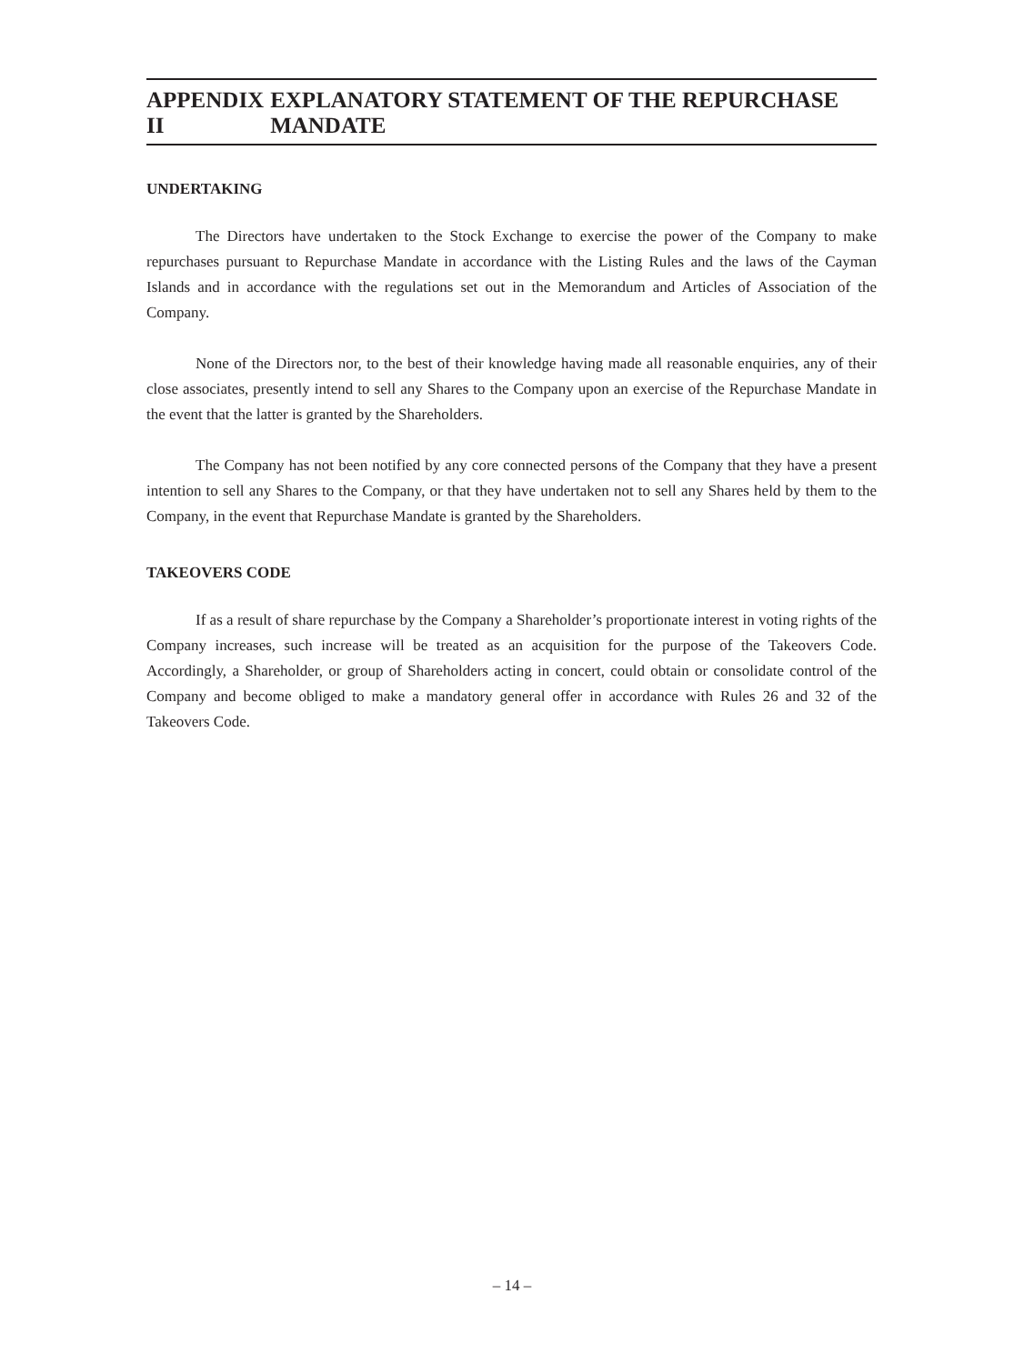APPENDIX II EXPLANATORY STATEMENT OF THE REPURCHASE MANDATE
UNDERTAKING
The Directors have undertaken to the Stock Exchange to exercise the power of the Company to make repurchases pursuant to Repurchase Mandate in accordance with the Listing Rules and the laws of the Cayman Islands and in accordance with the regulations set out in the Memorandum and Articles of Association of the Company.
None of the Directors nor, to the best of their knowledge having made all reasonable enquiries, any of their close associates, presently intend to sell any Shares to the Company upon an exercise of the Repurchase Mandate in the event that the latter is granted by the Shareholders.
The Company has not been notified by any core connected persons of the Company that they have a present intention to sell any Shares to the Company, or that they have undertaken not to sell any Shares held by them to the Company, in the event that Repurchase Mandate is granted by the Shareholders.
TAKEOVERS CODE
If as a result of share repurchase by the Company a Shareholder’s proportionate interest in voting rights of the Company increases, such increase will be treated as an acquisition for the purpose of the Takeovers Code. Accordingly, a Shareholder, or group of Shareholders acting in concert, could obtain or consolidate control of the Company and become obliged to make a mandatory general offer in accordance with Rules 26 and 32 of the Takeovers Code.
– 14 –